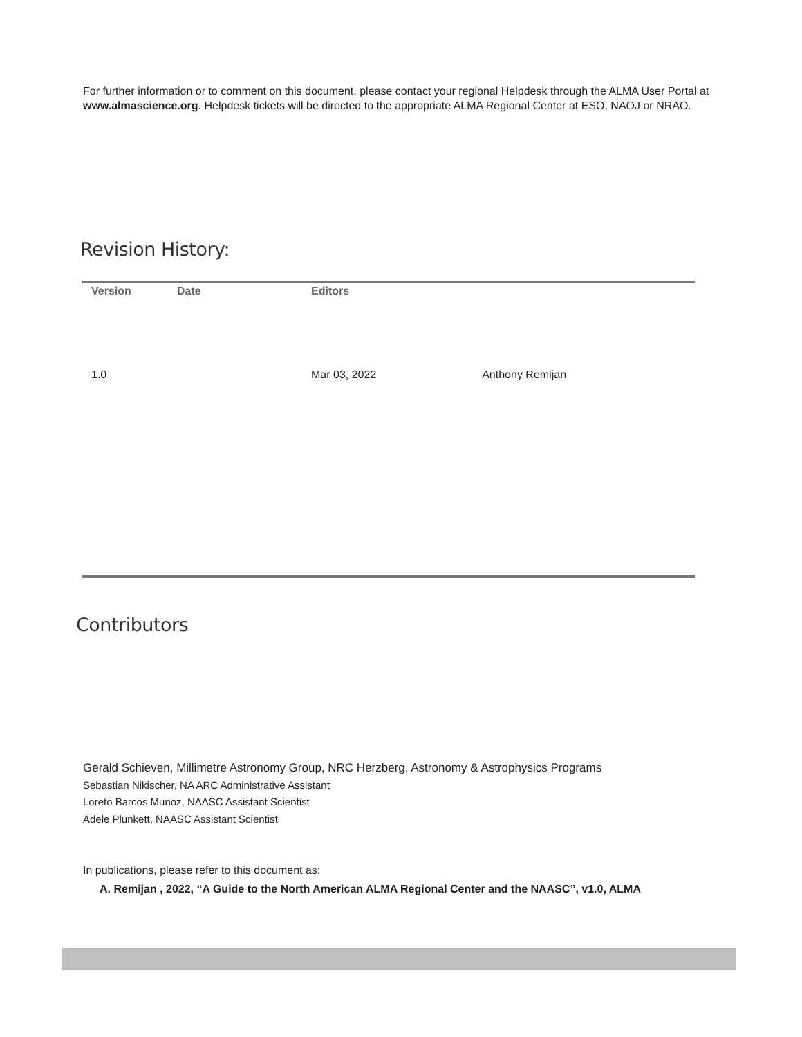For further information or to comment on this document, please contact your regional Helpdesk through the ALMA User Portal at www.almascience.org. Helpdesk tickets will be directed to the appropriate ALMA Regional Center at ESO, NAOJ or NRAO.
Revision History:
| Version | Date | Editors | |
| --- | --- | --- | --- |
| 1.0 | | Mar 03, 2022 | Anthony Remijan |
Contributors
Gerald Schieven, Millimetre Astronomy Group, NRC Herzberg, Astronomy & Astrophysics Programs
Sebastian Nikischer, NA ARC Administrative Assistant
Loreto Barcos Munoz, NAASC Assistant Scientist
Adele Plunkett, NAASC Assistant Scientist
In publications, please refer to this document as:
A. Remijan , 2022, “A Guide to the North American ALMA Regional Center and the NAASC”, v1.0, ALMA